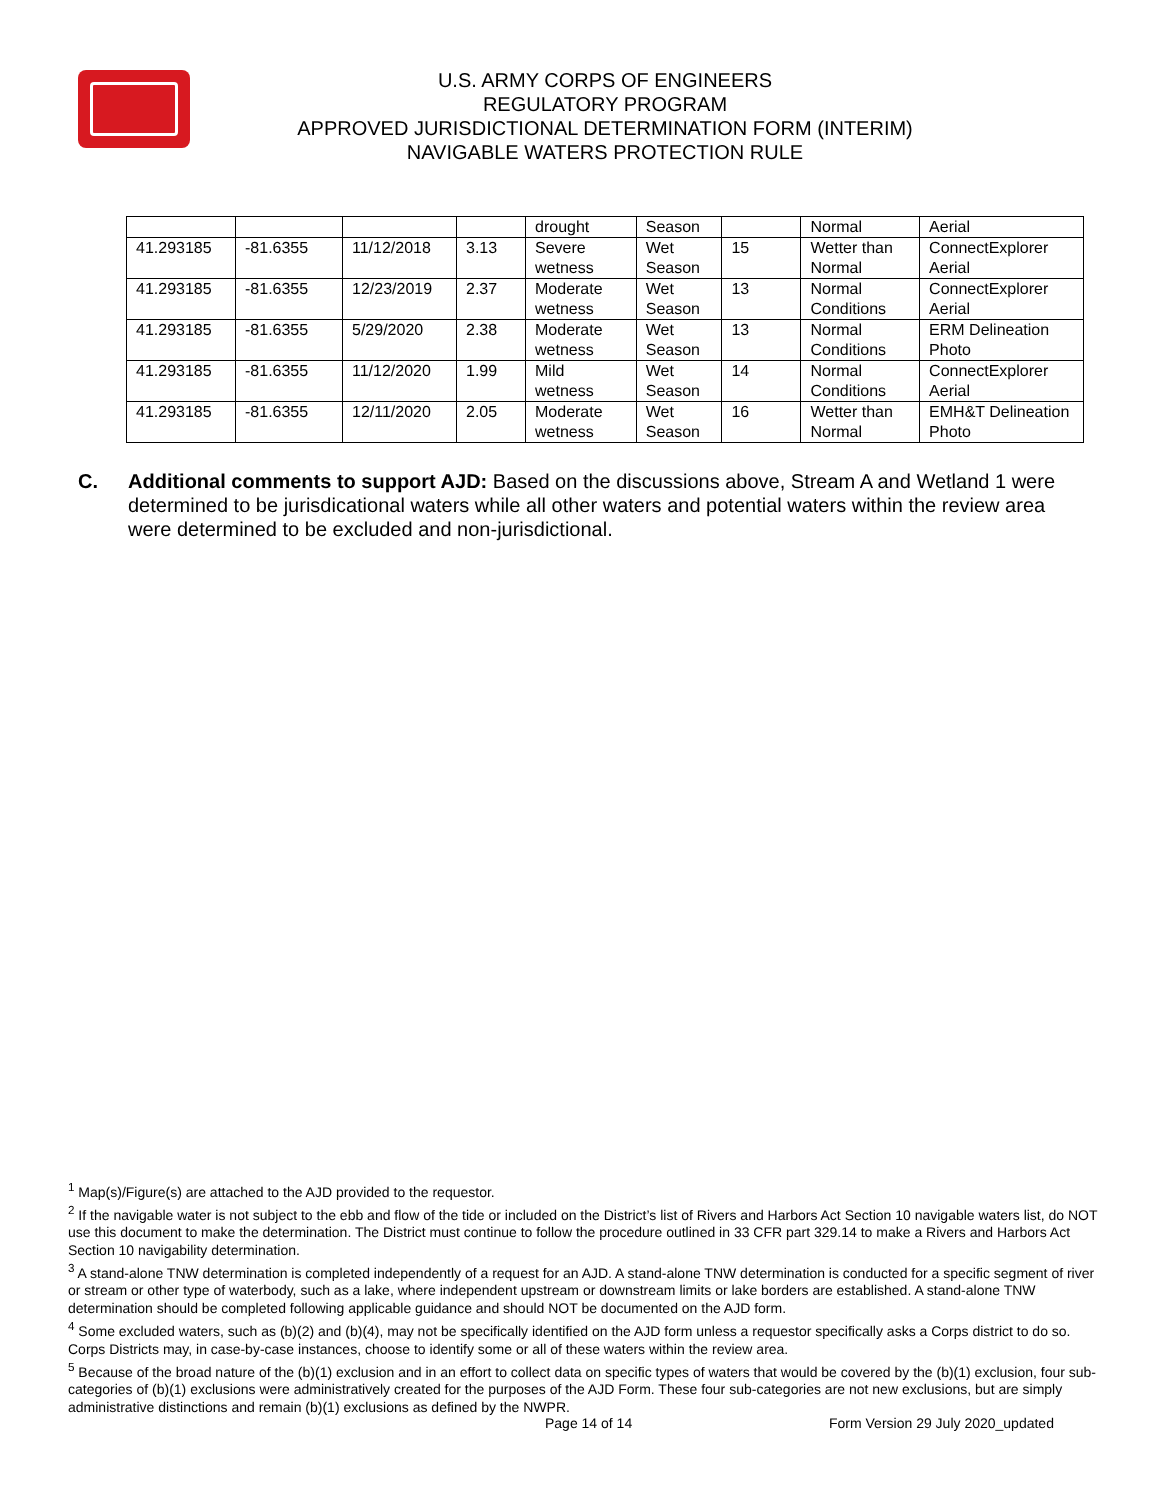U.S. ARMY CORPS OF ENGINEERS
REGULATORY PROGRAM
APPROVED JURISDICTIONAL DETERMINATION FORM (INTERIM)
NAVIGABLE WATERS PROTECTION RULE
| | | | | drought | Season | | Normal | Aerial |
| 41.293185 | -81.6355 | 11/12/2018 | 3.13 | Severe wetness | Wet Season | 15 | Wetter than Normal | ConnectExplorer Aerial |
| 41.293185 | -81.6355 | 12/23/2019 | 2.37 | Moderate wetness | Wet Season | 13 | Normal Conditions | ConnectExplorer Aerial |
| 41.293185 | -81.6355 | 5/29/2020 | 2.38 | Moderate wetness | Wet Season | 13 | Normal Conditions | ERM Delineation Photo |
| 41.293185 | -81.6355 | 11/12/2020 | 1.99 | Mild wetness | Wet Season | 14 | Normal Conditions | ConnectExplorer Aerial |
| 41.293185 | -81.6355 | 12/11/2020 | 2.05 | Moderate wetness | Wet Season | 16 | Wetter than Normal | EMH&T Delineation Photo |
C. Additional comments to support AJD: Based on the discussions above, Stream A and Wetland 1 were determined to be jurisdicational waters while all other waters and potential waters within the review area were determined to be excluded and non-jurisdictional.
<sup>1</sup> Map(s)/Figure(s) are attached to the AJD provided to the requestor.
<sup>2</sup> If the navigable water is not subject to the ebb and flow of the tide or included on the District’s list of Rivers and Harbors Act Section 10 navigable waters list, do NOT use this document to make the determination. The District must continue to follow the procedure outlined in 33 CFR part 329.14 to make a Rivers and Harbors Act Section 10 navigability determination.
<sup>3</sup> A stand-alone TNW determination is completed independently of a request for an AJD. A stand-alone TNW determination is conducted for a specific segment of river or stream or other type of waterbody, such as a lake, where independent upstream or downstream limits or lake borders are established. A stand-alone TNW determination should be completed following applicable guidance and should NOT be documented on the AJD form.
<sup>4</sup> Some excluded waters, such as (b)(2) and (b)(4), may not be specifically identified on the AJD form unless a requestor specifically asks a Corps district to do so. Corps Districts may, in case-by-case instances, choose to identify some or all of these waters within the review area.
<sup>5</sup> Because of the broad nature of the (b)(1) exclusion and in an effort to collect data on specific types of waters that would be covered by the (b)(1) exclusion, four sub-categories of (b)(1) exclusions were administratively created for the purposes of the AJD Form. These four sub-categories are not new exclusions, but are simply administrative distinctions and remain (b)(1) exclusions as defined by the NWPR.
Page 14 of 14
Form Version 29 July 2020_updated